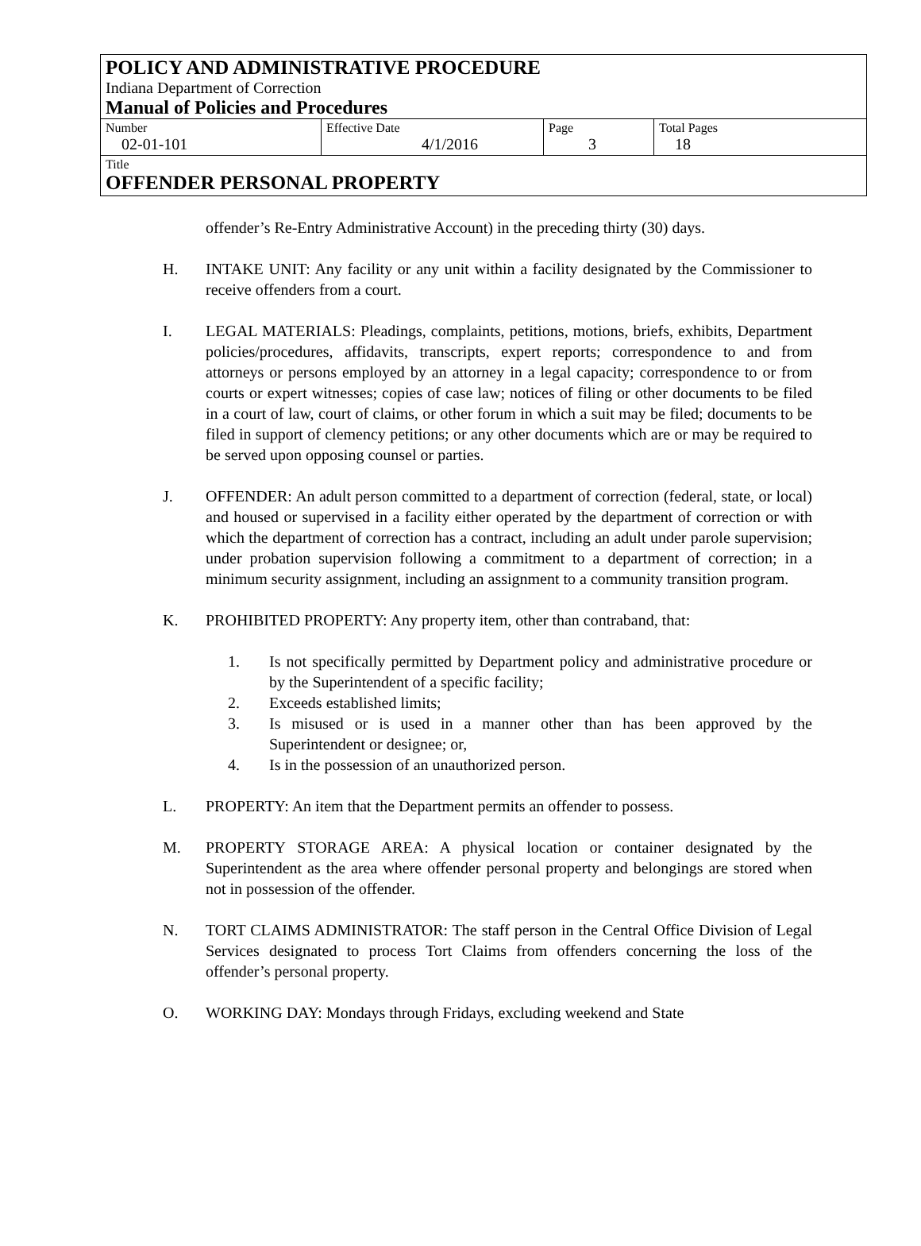POLICY AND ADMINISTRATIVE PROCEDURE
Indiana Department of Correction
Manual of Policies and Procedures
| Number 02-01-101 | Effective Date 4/1/2016 | Page 3 | Total Pages 18 |
Title
OFFENDER PERSONAL PROPERTY
offender’s Re-Entry Administrative Account) in the preceding thirty (30) days.
H. INTAKE UNIT: Any facility or any unit within a facility designated by the Commissioner to receive offenders from a court.
I. LEGAL MATERIALS: Pleadings, complaints, petitions, motions, briefs, exhibits, Department policies/procedures, affidavits, transcripts, expert reports; correspondence to and from attorneys or persons employed by an attorney in a legal capacity; correspondence to or from courts or expert witnesses; copies of case law; notices of filing or other documents to be filed in a court of law, court of claims, or other forum in which a suit may be filed; documents to be filed in support of clemency petitions; or any other documents which are or may be required to be served upon opposing counsel or parties.
J. OFFENDER: An adult person committed to a department of correction (federal, state, or local) and housed or supervised in a facility either operated by the department of correction or with which the department of correction has a contract, including an adult under parole supervision; under probation supervision following a commitment to a department of correction; in a minimum security assignment, including an assignment to a community transition program.
K. PROHIBITED PROPERTY: Any property item, other than contraband, that:
1. Is not specifically permitted by Department policy and administrative procedure or by the Superintendent of a specific facility;
2. Exceeds established limits;
3. Is misused or is used in a manner other than has been approved by the Superintendent or designee; or,
4. Is in the possession of an unauthorized person.
L. PROPERTY: An item that the Department permits an offender to possess.
M. PROPERTY STORAGE AREA: A physical location or container designated by the Superintendent as the area where offender personal property and belongings are stored when not in possession of the offender.
N. TORT CLAIMS ADMINISTRATOR: The staff person in the Central Office Division of Legal Services designated to process Tort Claims from offenders concerning the loss of the offender’s personal property.
O. WORKING DAY: Mondays through Fridays, excluding weekend and State